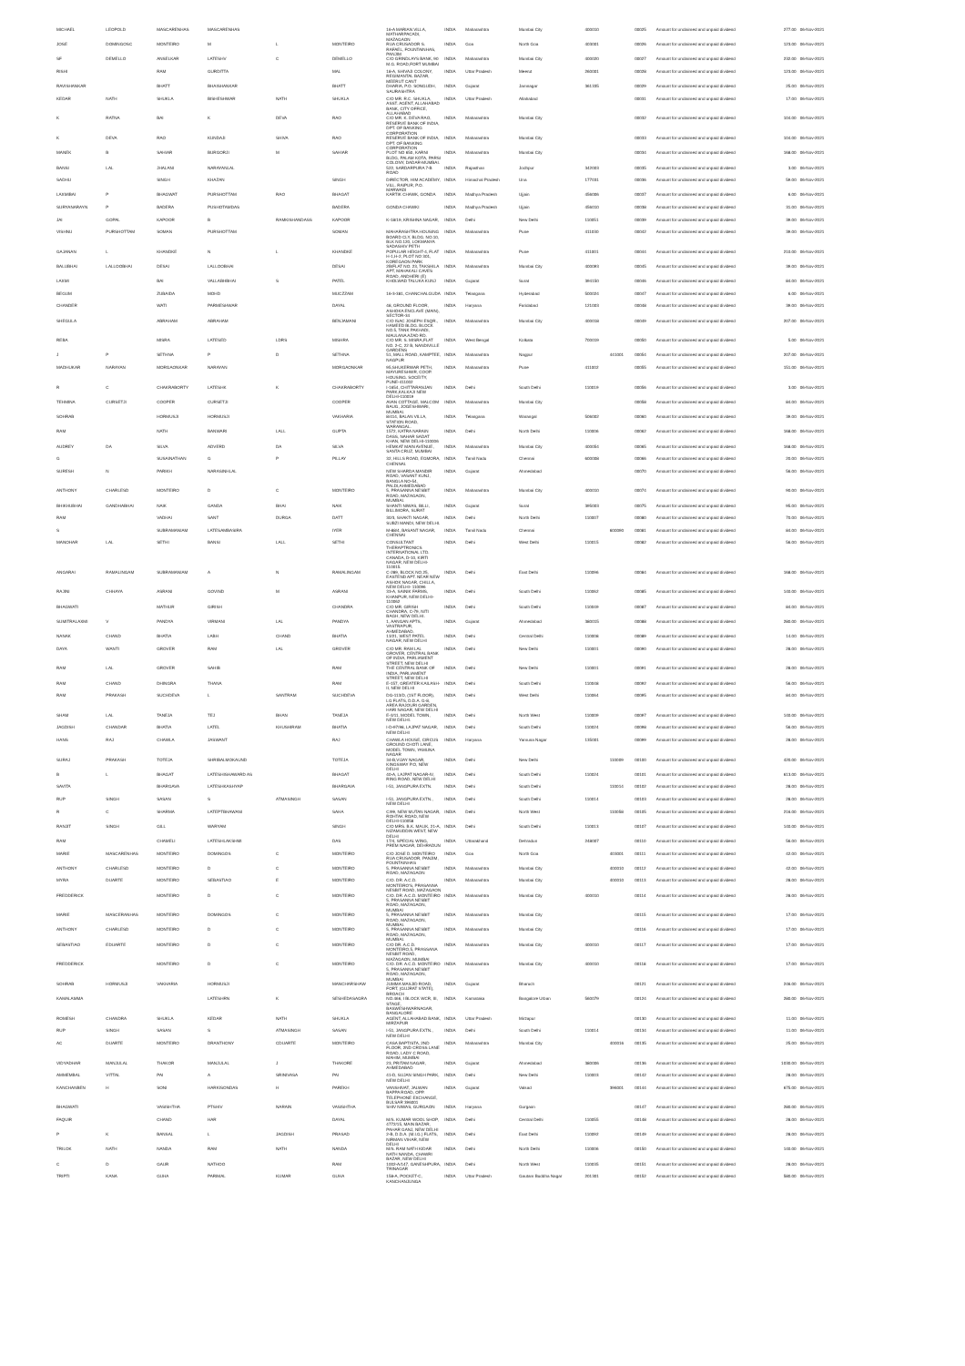| MICHAEL | LEOPOLD | MASCARENHAS | MASCARENHAS | | | 16-A MARIAN VILLA, MATHARPACADI, MAZAGAON | INDIA | Maharashtra | Mumbai City | 400010 | | 00025 | Amount for unclaimed and unpaid dividend | 277.00 | 06-Nov-2021 |
| JOSE | DOMINGOSC | MONTEIRO | M | L | MONTEIRO | RUA CRUSADOR S. RAFAEL, FOUNTAINHAS, PANJIM | INDIA | Goa | North Goa | 403001 | | 00026 | Amount for unclaimed and unpaid dividend | 123.00 | 06-Nov-2021 |
| SF | DEMELLO | ANSELKAR | LATESHV | C | DEMELLO | C/O GRINDLAYS BANK, 90 M.G. ROAD,FORT MUMBAI | INDIA | Maharashtra | Mumbai City | 400020 | | 00027 | Amount for unclaimed and unpaid dividend | 232.00 | 06-Nov-2021 |
| RISHI | | RAM | GURDITTA | | MAL | 18-A, SHIVAJI COLONY, REGIMANTAL BAZAR, MEERUT CANT | INDIA | Uttar Pradesh | Meerut | 260001 | | 00028 | Amount for unclaimed and unpaid dividend | 123.00 | 06-Nov-2021 |
| RAVISHANKAR | | BHATT | BHAISHANKAR | | BHATT | DHARIA, P.O. SONGUDH, SAURASHTRA | INDIA | Gujarat | Jamnagar | 361335 | | 00029 | Amount for unclaimed and unpaid dividend | 25.00 | 06-Nov-2021 |
| KEDAR | NATH | SHUKLA | BISHESHWAR | NATH | SHUKLA | C/O MR. R.C. SHUKLA, ASST. AGENT, ALLAHABAD BANK, CITY OFFICE, ALLAHABAD | INDIA | Uttar Pradesh | Allahabad | | | 00031 | Amount for unclaimed and unpaid dividend | 17.00 | 06-Nov-2021 |
| K | RATNA | BAI | K | DEVA | RAO | C/O MR. K. DEVA RAO, RESERVE BANK OF INDIA, DPT. OF BANKING CORPORATION | INDIA | Maharashtra | Mumbai City | | | 00032 | Amount for unclaimed and unpaid dividend | 104.00 | 06-Nov-2021 |
| K | DEVA | RAO | KUNDAJI | SHIVA | RAO | RESERVE BANK OF INDIA, DPT. OF BANKING CORPORATION | INDIA | Maharashtra | Mumbai City | | | 00033 | Amount for unclaimed and unpaid dividend | 104.00 | 06-Nov-2021 |
| MANEK | B | SAHIAR | BURGORJI | M | SAHIAR | PLOT NO 650, KARNI BLDG, PALAM KOTA, PARSI COLONY, DADAR-MUMBAI. | INDIA | Maharashtra | Mumbai City | | | 00034 | Amount for unclaimed and unpaid dividend | 168.00 | 06-Nov-2021 |
| BANSI | LAL | JHALANI | NARAYANLAL | | | 522, SARDARPURA 7-B ROAD | INDIA | Rajasthan | Jodhpur | 342003 | | 00035 | Amount for unclaimed and unpaid dividend | 3.00 | 06-Nov-2021 |
| SADHU | | SINGH | KHAZAN | | SINGH | DIRECTOR, HIM ACADEMY, VILL. RAIPUR, P.O. MARWADI | INDIA | Himachal Pradesh | Una | 177031 | | 00036 | Amount for unclaimed and unpaid dividend | 59.00 | 06-Nov-2021 |
| LAXMIBAI | P | BHAGWAT | PURSHOTTAM | RAO | BHAGAT | KARTIK CHAWK, GONDA | INDIA | Madhya Pradesh | Ujjain | 456006 | | 00037 | Amount for unclaimed and unpaid dividend | 6.00 | 06-Nov-2021 |
| SURYANARAYN | P | BADERA | PUSHOTAMDAS | | BADERA | GONDA CHAWKI | INDIA | Madhya Pradesh | Ujjain | 456010 | | 00038 | Amount for unclaimed and unpaid dividend | 31.00 | 06-Nov-2021 |
| JAI | GOPAL | KAPOOR | B | RAMKISHANDASS | KAPOOR | K-18/19, KRISHNA NAGAR, | INDIA | Delhi | New Delhi | 110051 | | 00039 | Amount for unclaimed and unpaid dividend | 39.00 | 06-Nov-2021 |
| VISHNU | PURSHOTTAM | SOMAN | PURSHOTTAM | | SOMAN | MAHARASHTRA HOUSING BOARD CLY, BLDG. NO.10, BLK NO.120, LOKMANYA SADASHIV PETH | INDIA | Maharashtra | Pune | 411030 | | 00042 | Amount for unclaimed and unpaid dividend | 39.00 | 06-Nov-2021 |
| GAJANAN | L | KHANDKE | N | L | KHANDKE | POPULAR HEIGHT-4, FLAT H-1,H-2, PLOT NO 301, KOREGAON PARK | INDIA | Maharashtra | Pune | 411001 | | 00044 | Amount for unclaimed and unpaid dividend | 210.00 | 06-Nov-2021 |
| BALUBHAI | LALLOOBHAI | DESAI | LALLOOBHAI | | DESAI | 2B/FLAT NO. 23, TAKSHILA APT, MAHAKALI CAVES ROAD, ANDHERI (E) | INDIA | Maharashtra | Mumbai City | 400093 | | 00045 | Amount for unclaimed and unpaid dividend | 39.00 | 06-Nov-2021 |
| LAXMI | | BAI | VALLABHBHAI | S | PATEL | KHOLWAD TALUKA KUNJ | INDIA | Gujarat | Surat | 394150 | | 00046 | Amount for unclaimed and unpaid dividend | 84.00 | 06-Nov-2021 |
| BEGUM | | ZUBAIDA | MOHD | | MUCZZAM | 16-3-381, CHANCHALGUDA | INDIA | Telangana | Hyderabad | 500024 | | 00047 | Amount for unclaimed and unpaid dividend | 6.00 | 06-Nov-2021 |
| CHANDER | | WATI | PARMESHWAR | | DAYAL | 48, GROUND FLOOR, ASHOKA ENCLAVE (MAIN), SECTOR-34 | INDIA | Haryana | Faridabad | 121003 | | 00048 | Amount for unclaimed and unpaid dividend | 39.00 | 06-Nov-2021 |
| SHEGULA | | ABRAHAM | ABRAHAM | | BENJAMANI | C/O ISAC JOSEPH ESQR., HAMEED BLDG. BLOCK NO.5, TANK PAKHADI, MAULANA AZAD RD. | INDIA | Maharashtra | Mumbai City | 400018 | | 00049 | Amount for unclaimed and unpaid dividend | 207.00 | 06-Nov-2021 |
| REBA | | MISRA | LATESED | LDRS | MISHRA | C/O MR. S. MISRA,FLAT NO. 2-C, 22 B, NANDIVILLE GARDENS | INDIA | West Bengal | Kolkata | 700019 | | 00050 | Amount for unclaimed and unpaid dividend | 5.00 | 06-Nov-2021 |
| J | P | SETHNA | P | D | SETHNA | 51, MALL ROAD, KAMPTEE, NAGPUR | INDIA | Maharashtra | Nagpur | | 441001 | 00054 | Amount for unclaimed and unpaid dividend | 207.00 | 06-Nov-2021 |
| MADHUKAR | NARAYAN | MORGAONKAR | NARAYAN | | MORGAONKAR | 95,SHUKERWAR PETH, MAYURESHWR, COOP. HOUSING. SOCEITY, PUNE-411002 | INDIA | Maharashtra | Pune | 411002 | | 00055 | Amount for unclaimed and unpaid dividend | 151.00 | 06-Nov-2021 |
| R | C | CHAKRABORTY | LATESHK | K | CHAKRABORTY | I-1654, CHITTARANJAN PARK,KALKAJI NEW DELHI-110019 | INDIA | Delhi | South Delhi | 110019 | | 00056 | Amount for unclaimed and unpaid dividend | 3.00 | 06-Nov-2021 |
| TEHMINA | CURSETJI | COOPER | CURSETJI | | COOPER | AVAN COTTAGE, MALCOM BAUG, JOGESHWARI, MUMBAI. | INDIA | Maharashtra | Mumbai City | | | 00058 | Amount for unclaimed and unpaid dividend | 84.00 | 06-Nov-2021 |
| SOHRAB | | HORMUSJI | HORMUSJI | | VAKHARIA | 8/414, BALAN VILLA, STATION ROAD, WARANGAL. | INDIA | Telangana | Warangal | 506002 | | 00060 | Amount for unclaimed and unpaid dividend | 39.00 | 06-Nov-2021 |
| RAM | | NATH | BANWARI | LALL | GUPTA | 1572, KATRA NARAIN DASS, NAHAR SADAT KHAN, NEW DELHI-110006 | INDIA | Delhi | North Delhi | 110006 | | 00062 | Amount for unclaimed and unpaid dividend | 168.00 | 06-Nov-2021 |
| AUDREY | DA | SILVA | ADVERD | DA | SILVA | HEMKAT MAIN AVENUE, SANTA CRUZ, MUMBAI | INDIA | Maharashtra | Mumbai City | 400054 | | 00065 | Amount for unclaimed and unpaid dividend | 168.00 | 06-Nov-2021 |
| G | | SUSAINATHAN | G | P | PILLAY | 32, HILLS ROAD, EGMORA, CHENNAI. | INDIA | Tamil Nadu | Chennai | 600008 | | 00066 | Amount for unclaimed and unpaid dividend | 20.00 | 06-Nov-2021 |
| SURESH | N | PARIKH | NARASINHLAL | | | NEW SHARDA MANDIR ROAD, VASANT KUNJ, BANGLA NO-54, PALDI,AHMEDABAD | INDIA | Gujarat | Ahmedabad | | | 00070 | Amount for unclaimed and unpaid dividend | 56.00 | 06-Nov-2021 |
| ANTHONY | CHARLESD | MONTEIRO | D | C | MONTEIRO | 5, PRASANNA NESBIT ROAD, MAZAGAON, MUMBAI. | INDIA | Maharashtra | Mumbai City | 400010 | | 00074 | Amount for unclaimed and unpaid dividend | 90.00 | 06-Nov-2021 |
| BHIKHUBHAI | GANDHABHAI | NAIK | GANDA | BHAI | NAIK | SHANTI NIWAS, BILLI, BILLIMORA, SURAT | INDIA | Gujarat | Surat | 395003 | | 00075 | Amount for unclaimed and unpaid dividend | 95.00 | 06-Nov-2021 |
| RAM | | VADHAI | SANT | DURGA | DATT | 30/3, SHAKTI NAGAR, SUBZI MANDI, NEW DELHI. | INDIA | Delhi | North Delhi | 110007 | | 00080 | Amount for unclaimed and unpaid dividend | 70.00 | 06-Nov-2021 |
| S | | SUBRAMANIAM | LATESAMBASIRA | | IYER | M-88/4, BASANT NAGAR, CHENNAI | INDIA | Tamil Nadu | Chennai | | 600090 | 00081 | Amount for unclaimed and unpaid dividend | 84.00 | 06-Nov-2021 |
| MANOHAR | LAL | SETHI | BANSI | LALL | SETHI | CONSULTANT THERAPTRONICS INTERNATIONAL LTD. CANADA, D-10, KIRTI NAGAR, NEW DELHI-110015. | INDIA | Delhi | West Delhi | 110015 | | 00082 | Amount for unclaimed and unpaid dividend | 56.00 | 06-Nov-2021 |
| ANGARAI | RAMALINGAM | SUBRAMANIAM | A | N | RAMALINGAM | C-289, BLOCK NO.25, EASTEND APT. NEAR NEW ASHOK NAGAR, CHILLA, NEW DELHI- 110096 | INDIA | Delhi | East Delhi | 110096 | | 00084 | Amount for unclaimed and unpaid dividend | 168.00 | 06-Nov-2021 |
| RAJINI | CHHAYA | ASRANI | GOVIND | M | ASRANI | 33-A, SAINIK FARMS, KHANPUR, NEW DELHI-110062 | INDIA | Delhi | South Delhi | 110062 | | 00085 | Amount for unclaimed and unpaid dividend | 140.00 | 06-Nov-2021 |
| BHAGWATI | | MATHUR | GIRISH | | CHANDRA | C/O MR. GIRISH CHANDRA, C-79, NITI BAGH, NEW DELHI. | INDIA | Delhi | South Delhi | 110049 | | 00087 | Amount for unclaimed and unpaid dividend | 84.00 | 06-Nov-2021 |
| SUMITRALAXMI | V | PANDYA | VIRMANI | LAL | PANDYA | 1, AANGAN APTS, VASTRAPUR, AHMEDABAD. | INDIA | Gujarat | Ahmedabad | 380015 | | 00088 | Amount for unclaimed and unpaid dividend | 280.00 | 06-Nov-2021 |
| NANAK | CHAND | BHATIA | LABH | CHAND | BHATIA | 13/21, WEST PATEL NAGAR, NEW DELHI | INDIA | Delhi | Central Delhi | 110008 | | 00089 | Amount for unclaimed and unpaid dividend | 14.00 | 06-Nov-2021 |
| DAYA | WANTI | GROVER | RAM | LAL | GROVER | C/O MR. RAM LAL GROVER, CENTRAL BANK OF INDIA, PARLIAMENT STREET, NEW DELHI | INDIA | Delhi | New Delhi | 110001 | | 00090 | Amount for unclaimed and unpaid dividend | 28.00 | 06-Nov-2021 |
| RAM | LAL | GROVER | SAHIB | | RAM | THE CENTRAL BANK OF INDIA, PARLIAMENT STREET, NEW DELHI | INDIA | Delhi | New Delhi | 110001 | | 00091 | Amount for unclaimed and unpaid dividend | 28.00 | 06-Nov-2021 |
| RAM | CHAND | DHINGRA | THANA | | RAM | E-157, GREATER KAILASH-II, NEW DELHI | INDIA | Delhi | South Delhi | 110048 | | 00092 | Amount for unclaimed and unpaid dividend | 56.00 | 06-Nov-2021 |
| RAM | PRAKASH | SUCHDEVA | L | SANTRAM | SUCHDEVA | DG-113/D, (1ST FLOOR), LG FLATS, D.D.A. G-8, AREA RAJOURI GARDEN, HARI NAGAR, NEW DELHI | INDIA | Delhi | West Delhi | 110064 | | 00095 | Amount for unclaimed and unpaid dividend | 84.00 | 06-Nov-2021 |
| SHAM | LAL | TANEJA | TEJ | BHAN | TANEJA | E-3/11, MODEL TOWN, NEW DELHI. | INDIA | Delhi | North West | 110009 | | 00097 | Amount for unclaimed and unpaid dividend | 140.00 | 06-Nov-2021 |
| JAGDISH | CHANDAR | BHATIA | LATEL | KHUSHIRAM | BHATIA | I-D-97/98, LAJPAT NAGAR, NEW DELHI | INDIA | Delhi | South Delhi | 110024 | | 00098 | Amount for unclaimed and unpaid dividend | 56.00 | 06-Nov-2021 |
| HANS | RAJ | CHAWLA | JASWANT | | RAJ | CHAWLA HOUSE, CIRCUS GROUND CHOTI LANE, MODEL TOWN, YAMUNA NAGAR | INDIA | Haryana | Yamuna Nagar | 135001 | | 00099 | Amount for unclaimed and unpaid dividend | 28.00 | 06-Nov-2021 |
| SURAJ | PRAKASH | TOTEJA | SHRIBALMOKAUND | | TOTEJA | 34-B,VIJAY NAGAR, KINGSWAY P.O, NEW DELHI | INDIA | Delhi | New Delhi | | 110009 | 00100 | Amount for unclaimed and unpaid dividend | 420.00 | 06-Nov-2021 |
| B | L | BHAGAT | LATESHISHAWARD AS | | BHAGAT | 40-A, LAJPAT NAGAR-IV, RING ROAD, NEW DELHI | INDIA | Delhi | South Delhi | 110024 | | 00101 | Amount for unclaimed and unpaid dividend | 613.00 | 06-Nov-2021 |
| SAVITA | | BHARGAVA | LATESHKASHYAP | | BHARGAVA | I-51, JANGPURA EXTN. | INDIA | Delhi | South Delhi | | 110014 | 00102 | Amount for unclaimed and unpaid dividend | 28.00 | 06-Nov-2021 |
| RUP | SINGH | SASAN | S | ATMASINGH | SASAN | I-51, JANGPURA EXTN., NEW DELHI | INDIA | Delhi | South Delhi | 110014 | | 00103 | Amount for unclaimed and unpaid dividend | 28.00 | 06-Nov-2021 |
| R | C | SHARMA | LATEPTBHAWANI | | SAHA | C/99, NEW MUTAN NAGAR, ROHTAK ROAD, NEW DELHI-110058 | INDIA | Delhi | North West | | 110058 | 00105 | Amount for unclaimed and unpaid dividend | 216.00 | 06-Nov-2021 |
| RANJIT | SINGH | GILL | WARYAM | | SINGH | C/O MRS. B.K. MALIK, 21-A, NIZAMUDDIN WEST, NEW DELHI | INDIA | Delhi | South Delhi | 110013 | | 00107 | Amount for unclaimed and unpaid dividend | 140.00 | 06-Nov-2021 |
| RAM | | CHAMELI | LATESHLAKSHMI | | DAS | 17/4, SPECIAL WING, PREM NAGAR, DEHRADUN | INDIA | Uttarakhand | Dehradun | 248007 | | 00110 | Amount for unclaimed and unpaid dividend | 56.00 | 06-Nov-2021 |
| MARIE | MASCARENHAS | MONTEIRO | DOMINGOS | C | MONTEIRO | C/O JOSE D. MONTEIRO RUA CRUSADOR, PANJIM, FOUNTAINHAS | INDIA | Goa | North Goa | | 403001 | 00111 | Amount for unclaimed and unpaid dividend | 42.00 | 06-Nov-2021 |
| ANTHONY | CHARLESD | MONTEIRO | D | C | MONTEIRO | 5, PRASANNA NESBIT ROAD, MAZAGAON | INDIA | Maharashtra | Mumbai City | | 400010 | 00112 | Amount for unclaimed and unpaid dividend | 42.00 | 06-Nov-2021 |
| MYRA | DUARTE | MONTEIRO | SEBASTIAO | E | MONTEIRO | C/O. DR. A.C.D. MONTEIRO'S, PRASANNA NESBIT ROAD, MAZAGAON | INDIA | Maharashtra | Mumbai City | | 400010 | 00113 | Amount for unclaimed and unpaid dividend | 28.00 | 06-Nov-2021 |
| FREDDERICK | | MONTEIRO | D | C | MONTEIRO | C/O. DR. A.C.D. MONTEIRO 5, PRASANNA NESBIT ROAD, MAZAGAON, MUMBAI | INDIA | Maharashtra | Mumbai City | 400010 | | 00114 | Amount for unclaimed and unpaid dividend | 28.00 | 06-Nov-2021 |
| MARIE | MASCERANHAS | MONTEIRO | DOMINGOS | C | MONTEIRO | 5, PRASANNA NESBIT ROAD, MAZAGAON, MUMBAI. | INDIA | Maharashtra | Mumbai City | | | 00115 | Amount for unclaimed and unpaid dividend | 17.00 | 06-Nov-2021 |
| ANTHONY | CHARLESD | MONTEIRO | D | C | MONTEIRO | 5, PRASANNA NESBIT ROAD, MAZAGAON, MUMBAI. | INDIA | Maharashtra | Mumbai City | | | 00116 | Amount for unclaimed and unpaid dividend | 17.00 | 06-Nov-2021 |
| SEBASTIAO | EDUARTE | MONTEIRO | D | C | MONTEIRO | C/O DR. A.C.D. MONTEIRO,5, PRASSANA NESBIT ROAD, MAZAGAON, MUMBAI | INDIA | Maharashtra | Mumbai City | 400010 | | 00117 | Amount for unclaimed and unpaid dividend | 17.00 | 06-Nov-2021 |
| FREDDERICK | | MONTEIRO | D | C | MONTEIRO | C/O. DR. A.C.D. MONTEIRO 5, PRASANNA NESBIT ROAD, MAZAGAON, MUMBAI | INDIA | Maharashtra | Mumbai City | 400010 | | 00118 | Amount for unclaimed and unpaid dividend | 17.00 | 06-Nov-2021 |
| SOHRAB | HORMUSJI | VAKHARIA | HORMUSJI | | MANCHARSHAW | JUMMA MASJID ROAD, FORT, (GUJRAT STATE), BROACH | INDIA | Gujarat | Bharuch | | | 00121 | Amount for unclaimed and unpaid dividend | 246.00 | 06-Nov-2021 |
| KAMALAMMA | | | LATESHRN | K | SESHEDASAGRA | NO.466, I BLOCK WCR, III, STAGE, BASWESHWARNAGAR, BANGALORE | INDIA | Karnataka | Bangalore Urban | 560079 | | 00124 | Amount for unclaimed and unpaid dividend | 280.00 | 06-Nov-2021 |
| ROMESH | CHANDRA | SHUKLA | KEDAR | NATH | SHUKLA | AGENT, ALLAHABAD BANK, MIRZAPUR | INDIA | Uttar Pradesh | Mirzapur | | | 00130 | Amount for unclaimed and unpaid dividend | 11.00 | 06-Nov-2021 |
| RUP | SINGH | SASAN | S | ATMASINGH | SASAN | I-51, JANGPURA EXTN., NEW DELHI | INDIA | Delhi | South Delhi | 110014 | | 00134 | Amount for unclaimed and unpaid dividend | 11.00 | 06-Nov-2021 |
| AC | DUARTE | MONTEIRO | DRANTHONY | CDUARTE | MONTEIRO | CASA BAPTISTA, 2ND FLOOR, 2ND CROSS LANE ROAD, LADY C ROAD, MAHIM, MUMBAI | INDIA | Maharashtra | Mumbai City | | 400016 | 00135 | Amount for unclaimed and unpaid dividend | 25.00 | 06-Nov-2021 |
| VIDYADHAR | MANJULAL | THAKOR | MANJULAL | J | THAKORE | 23, PRITAM NAGAR, AHMEDABAD | INDIA | Gujarat | Ahmedabad | 380006 | | 00136 | Amount for unclaimed and unpaid dividend | 1030.00 | 06-Nov-2021 |
| AMMEMBAL | VITTAL | PAI | A | SRINIVASA | PAI | 41-D, SUJAN SINGH PARK, NEW DELHI | INDIA | Delhi | New Delhi | 110003 | | 00142 | Amount for unclaimed and unpaid dividend | 28.00 | 06-Nov-2021 |
| KANCHANBEN | H | SONI | HARKISONDAS | H | PAREKH | VANSHIVAT, JALWAN BAPPA ROAD, OPP. TELEPHONE EXCHANGE, BULSAR 396001 | INDIA | Gujarat | Valsad | | 396001 | 00144 | Amount for unclaimed and unpaid dividend | 675.00 | 06-Nov-2021 |
| BHAGWATI | | VASISHTHA | PTSHIV | NARAIN | VASISHTHA | SHIV NIWAS, GURGAON | INDIA | Haryana | Gurgaon | | | 00147 | Amount for unclaimed and unpaid dividend | 280.00 | 06-Nov-2021 |
| FAQUIR | | CHAND | HAR | | DAYAL | M/S. KUMAR WOOL SHOP, 4772/15, MAIN BAZAR, PAHAR GANJ, NEW DELHI | INDIA | Delhi | Central Delhi | 110055 | | 00148 | Amount for unclaimed and unpaid dividend | 28.00 | 06-Nov-2021 |
| P | K | BANSAL | L | JAGDISH | PRASAD | 2-B, D.D.A. (M.I.G.) FLATS, NIRMAN VIHAR, NEW DELHI | INDIA | Delhi | East Delhi | 110092 | | 00149 | Amount for unclaimed and unpaid dividend | 28.00 | 06-Nov-2021 |
| TRILOK | NATH | NANDA | RAM | NATH | NANDA | M/S. RAM NATH KIDAR NATH NANDA, CHAWRI BAZAR, NEW DELHI | INDIA | Delhi | North Delhi | 110006 | | 00150 | Amount for unclaimed and unpaid dividend | 140.00 | 06-Nov-2021 |
| C | D | GAUR | NATHOO | | RAM | 1002-A/147, GANESHPURA, TRINAGAR | INDIA | Delhi | North West | 110035 | | 00151 | Amount for unclaimed and unpaid dividend | 28.00 | 06-Nov-2021 |
| TRIPTI | KANA | GUHA | PARIMAL | KUMAR | GUHA | 158-A, POCKET-C, KANCHANJUNGA | INDIA | Uttar Pradesh | Gautam Buddha Nagar | 201301 | | 00152 | Amount for unclaimed and unpaid dividend | 580.00 | 06-Nov-2021 |